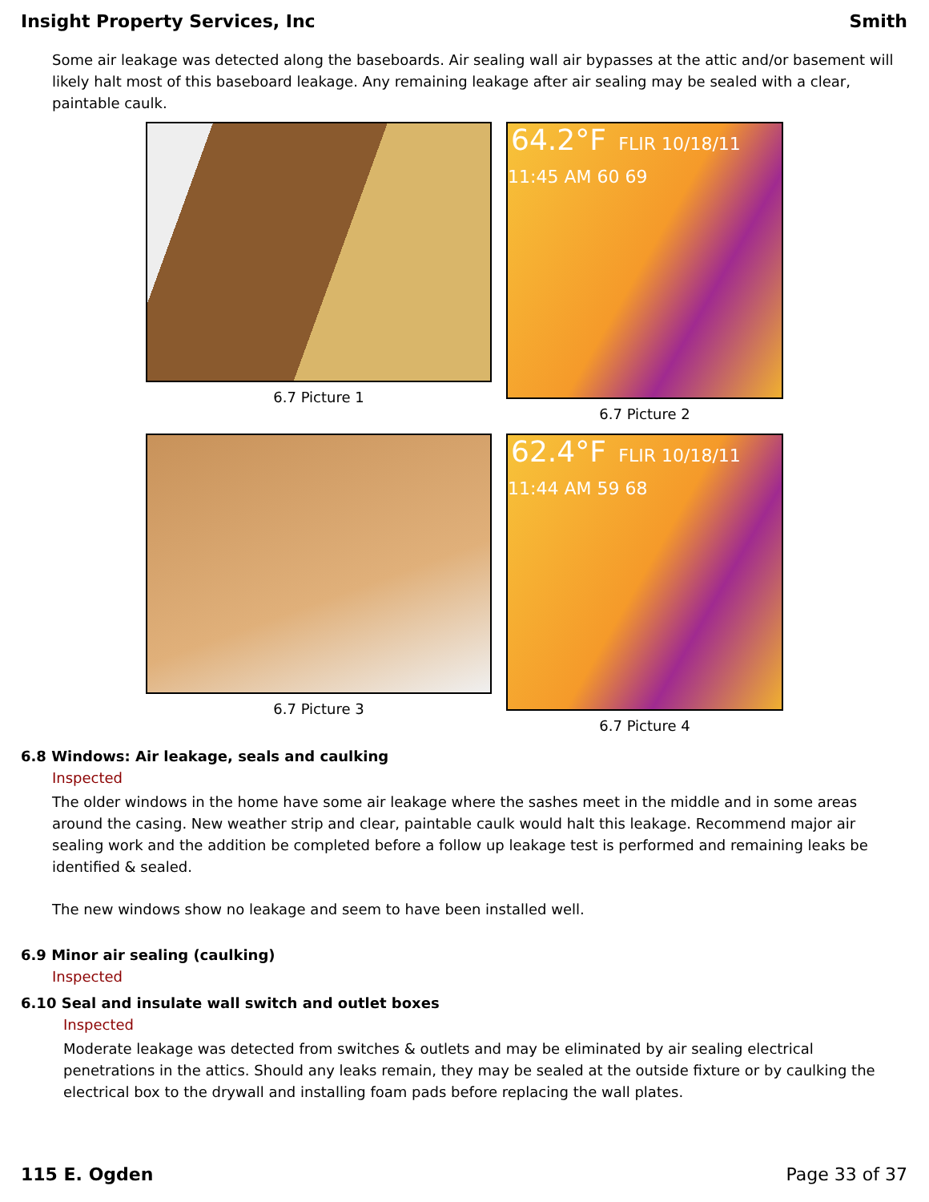Insight Property Services, Inc Smith
Some air leakage was detected along the baseboards. Air sealing wall air bypasses at the attic and/or basement will likely halt most of this baseboard leakage. Any remaining leakage after air sealing may be sealed with a clear, paintable caulk.
6.7 Picture 1
64.2°F FLIR 10/18/11 11:45 AM 60 69
6.7 Picture 2
6.7 Picture 3
62.4°F FLIR 10/18/11 11:44 AM 59 68
6.7 Picture 4
6.8 Windows: Air leakage, seals and caulking
Inspected
The older windows in the home have some air leakage where the sashes meet in the middle and in some areas around the casing. New weather strip and clear, paintable caulk would halt this leakage. Recommend major air sealing work and the addition be completed before a follow up leakage test is performed and remaining leaks be identified & sealed.
The new windows show no leakage and seem to have been installed well.
6.9 Minor air sealing (caulking)
Inspected
6.10 Seal and insulate wall switch and outlet boxes
Inspected
Moderate leakage was detected from switches & outlets and may be eliminated by air sealing electrical penetrations in the attics. Should any leaks remain, they may be sealed at the outside fixture or by caulking the electrical box to the drywall and installing foam pads before replacing the wall plates.
115 E. Ogden Page 33 of 37